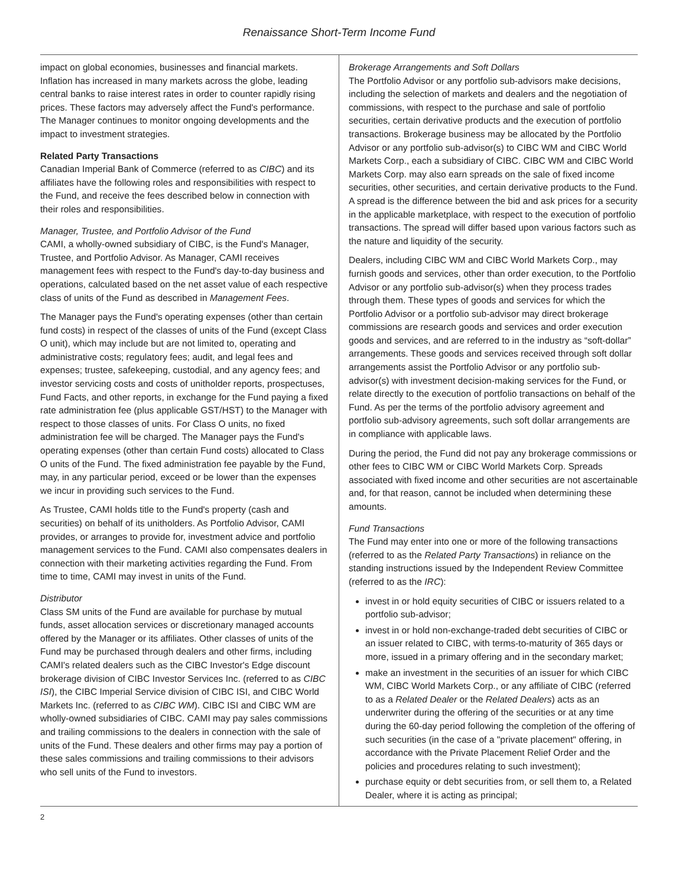Renaissance Short-Term Income Fund
impact on global economies, businesses and financial markets. Inflation has increased in many markets across the globe, leading central banks to raise interest rates in order to counter rapidly rising prices. These factors may adversely affect the Fund's performance. The Manager continues to monitor ongoing developments and the impact to investment strategies.
Related Party Transactions
Canadian Imperial Bank of Commerce (referred to as CIBC) and its affiliates have the following roles and responsibilities with respect to the Fund, and receive the fees described below in connection with their roles and responsibilities.
Manager, Trustee, and Portfolio Advisor of the Fund
CAMI, a wholly-owned subsidiary of CIBC, is the Fund's Manager, Trustee, and Portfolio Advisor. As Manager, CAMI receives management fees with respect to the Fund's day-to-day business and operations, calculated based on the net asset value of each respective class of units of the Fund as described in Management Fees.
The Manager pays the Fund's operating expenses (other than certain fund costs) in respect of the classes of units of the Fund (except Class O unit), which may include but are not limited to, operating and administrative costs; regulatory fees; audit, and legal fees and expenses; trustee, safekeeping, custodial, and any agency fees; and investor servicing costs and costs of unitholder reports, prospectuses, Fund Facts, and other reports, in exchange for the Fund paying a fixed rate administration fee (plus applicable GST/HST) to the Manager with respect to those classes of units. For Class O units, no fixed administration fee will be charged. The Manager pays the Fund's operating expenses (other than certain Fund costs) allocated to Class O units of the Fund. The fixed administration fee payable by the Fund, may, in any particular period, exceed or be lower than the expenses we incur in providing such services to the Fund.
As Trustee, CAMI holds title to the Fund's property (cash and securities) on behalf of its unitholders. As Portfolio Advisor, CAMI provides, or arranges to provide for, investment advice and portfolio management services to the Fund. CAMI also compensates dealers in connection with their marketing activities regarding the Fund. From time to time, CAMI may invest in units of the Fund.
Distributor
Class SM units of the Fund are available for purchase by mutual funds, asset allocation services or discretionary managed accounts offered by the Manager or its affiliates. Other classes of units of the Fund may be purchased through dealers and other firms, including CAMI's related dealers such as the CIBC Investor's Edge discount brokerage division of CIBC Investor Services Inc. (referred to as CIBC ISI), the CIBC Imperial Service division of CIBC ISI, and CIBC World Markets Inc. (referred to as CIBC WM). CIBC ISI and CIBC WM are wholly-owned subsidiaries of CIBC. CAMI may pay sales commissions and trailing commissions to the dealers in connection with the sale of units of the Fund. These dealers and other firms may pay a portion of these sales commissions and trailing commissions to their advisors who sell units of the Fund to investors.
Brokerage Arrangements and Soft Dollars
The Portfolio Advisor or any portfolio sub-advisors make decisions, including the selection of markets and dealers and the negotiation of commissions, with respect to the purchase and sale of portfolio securities, certain derivative products and the execution of portfolio transactions. Brokerage business may be allocated by the Portfolio Advisor or any portfolio sub-advisor(s) to CIBC WM and CIBC World Markets Corp., each a subsidiary of CIBC. CIBC WM and CIBC World Markets Corp. may also earn spreads on the sale of fixed income securities, other securities, and certain derivative products to the Fund. A spread is the difference between the bid and ask prices for a security in the applicable marketplace, with respect to the execution of portfolio transactions. The spread will differ based upon various factors such as the nature and liquidity of the security.
Dealers, including CIBC WM and CIBC World Markets Corp., may furnish goods and services, other than order execution, to the Portfolio Advisor or any portfolio sub-advisor(s) when they process trades through them. These types of goods and services for which the Portfolio Advisor or a portfolio sub-advisor may direct brokerage commissions are research goods and services and order execution goods and services, and are referred to in the industry as “soft-dollar” arrangements. These goods and services received through soft dollar arrangements assist the Portfolio Advisor or any portfolio sub-advisor(s) with investment decision-making services for the Fund, or relate directly to the execution of portfolio transactions on behalf of the Fund. As per the terms of the portfolio advisory agreement and portfolio sub-advisory agreements, such soft dollar arrangements are in compliance with applicable laws.
During the period, the Fund did not pay any brokerage commissions or other fees to CIBC WM or CIBC World Markets Corp. Spreads associated with fixed income and other securities are not ascertainable and, for that reason, cannot be included when determining these amounts.
Fund Transactions
The Fund may enter into one or more of the following transactions (referred to as the Related Party Transactions) in reliance on the standing instructions issued by the Independent Review Committee (referred to as the IRC):
invest in or hold equity securities of CIBC or issuers related to a portfolio sub-advisor;
invest in or hold non-exchange-traded debt securities of CIBC or an issuer related to CIBC, with terms-to-maturity of 365 days or more, issued in a primary offering and in the secondary market;
make an investment in the securities of an issuer for which CIBC WM, CIBC World Markets Corp., or any affiliate of CIBC (referred to as a Related Dealer or the Related Dealers) acts as an underwriter during the offering of the securities or at any time during the 60-day period following the completion of the offering of such securities (in the case of a "private placement" offering, in accordance with the Private Placement Relief Order and the policies and procedures relating to such investment);
purchase equity or debt securities from, or sell them to, a Related Dealer, where it is acting as principal;
2